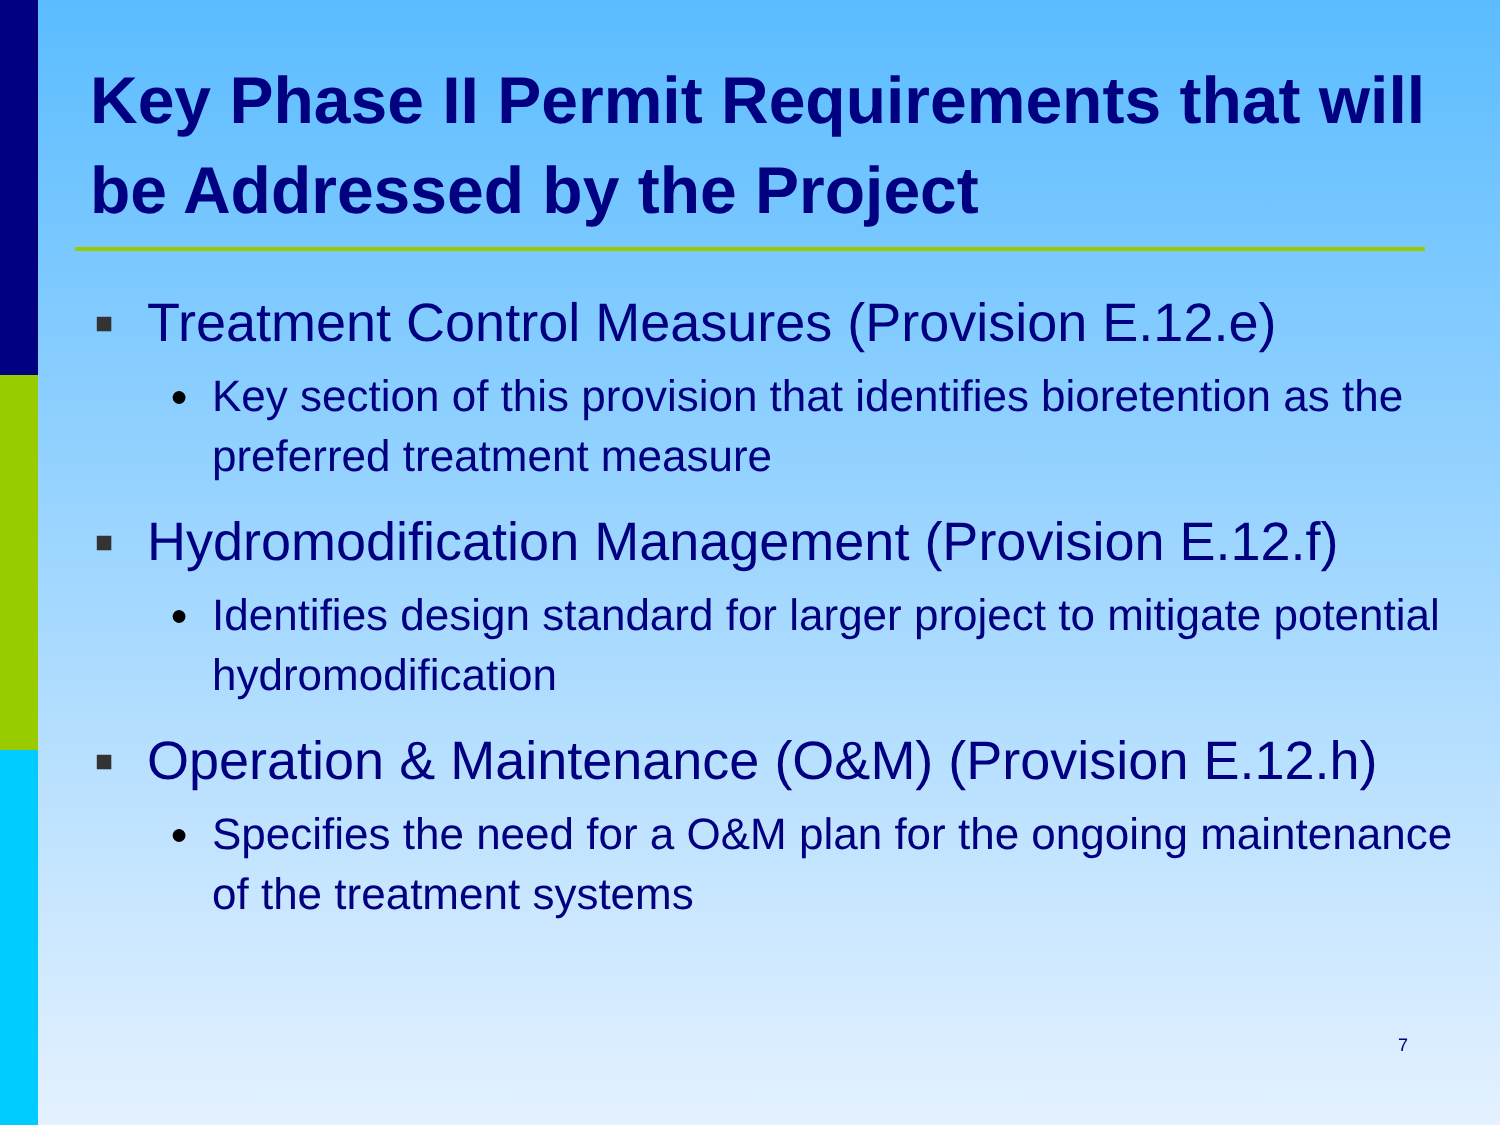Key Phase II Permit Requirements that will be Addressed by the Project
■ Treatment Control Measures (Provision E.12.e)
● Key section of this provision that identifies bioretention as the preferred treatment measure
■ Hydromodification Management (Provision E.12.f)
● Identifies design standard for larger project to mitigate potential hydromodification
■ Operation & Maintenance (O&M) (Provision E.12.h)
● Specifies the need for a O&M plan for the ongoing maintenance of the treatment systems
7